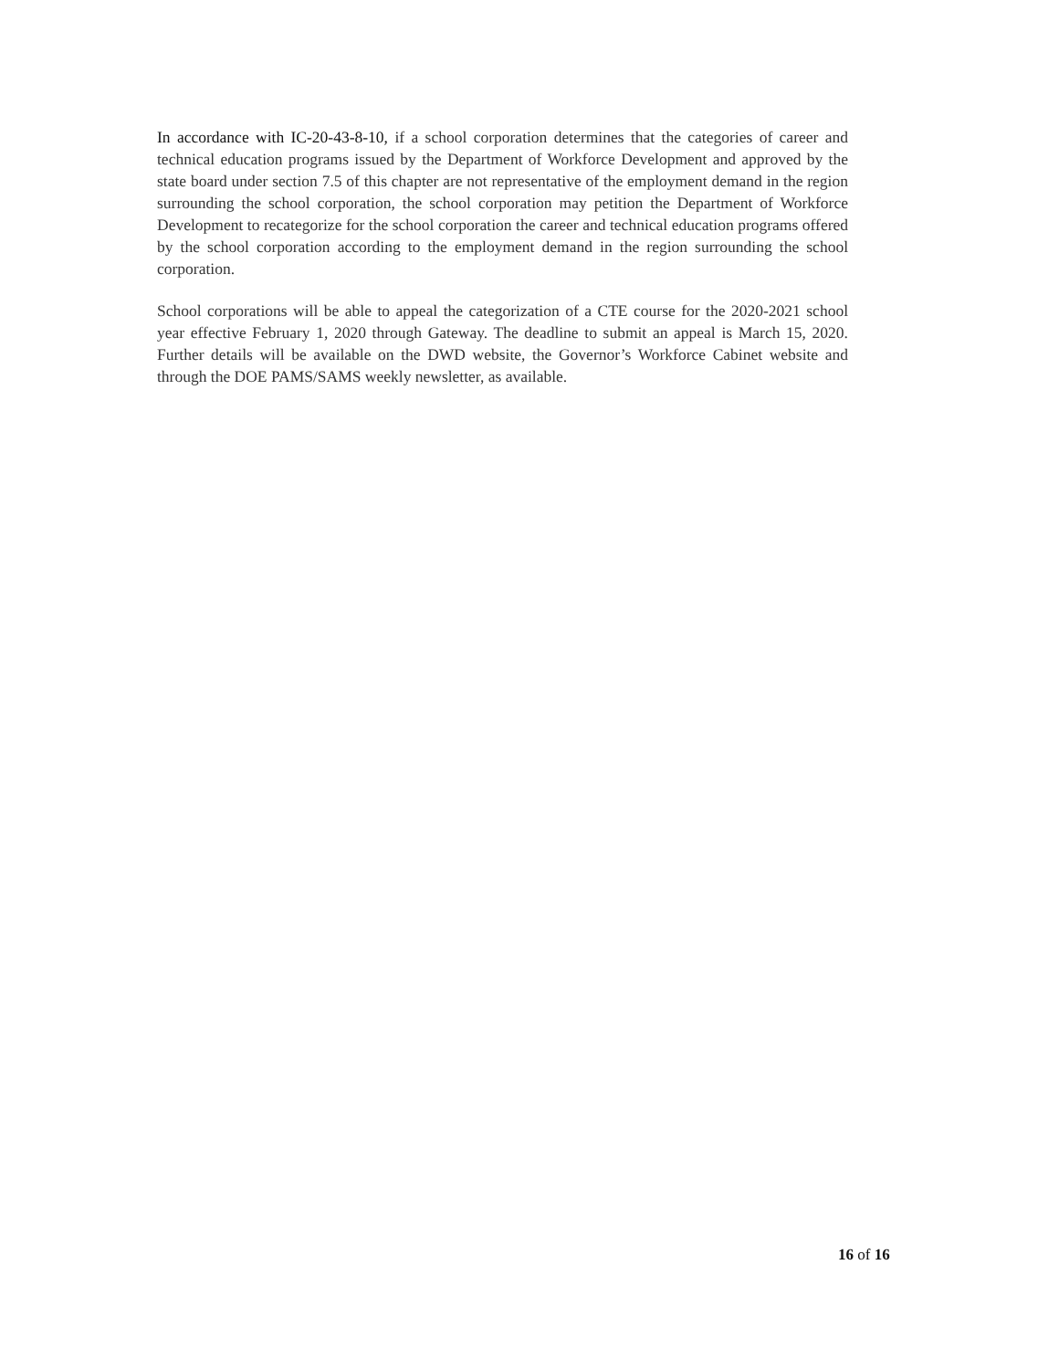In accordance with IC-20-43-8-10, if a school corporation determines that the categories of career and technical education programs issued by the Department of Workforce Development and approved by the state board under section 7.5 of this chapter are not representative of the employment demand in the region surrounding the school corporation, the school corporation may petition the Department of Workforce Development to recategorize for the school corporation the career and technical education programs offered by the school corporation according to the employment demand in the region surrounding the school corporation.
School corporations will be able to appeal the categorization of a CTE course for the 2020-2021 school year effective February 1, 2020 through Gateway. The deadline to submit an appeal is March 15, 2020. Further details will be available on the DWD website, the Governor’s Workforce Cabinet website and through the DOE PAMS/SAMS weekly newsletter, as available.
16 of 16